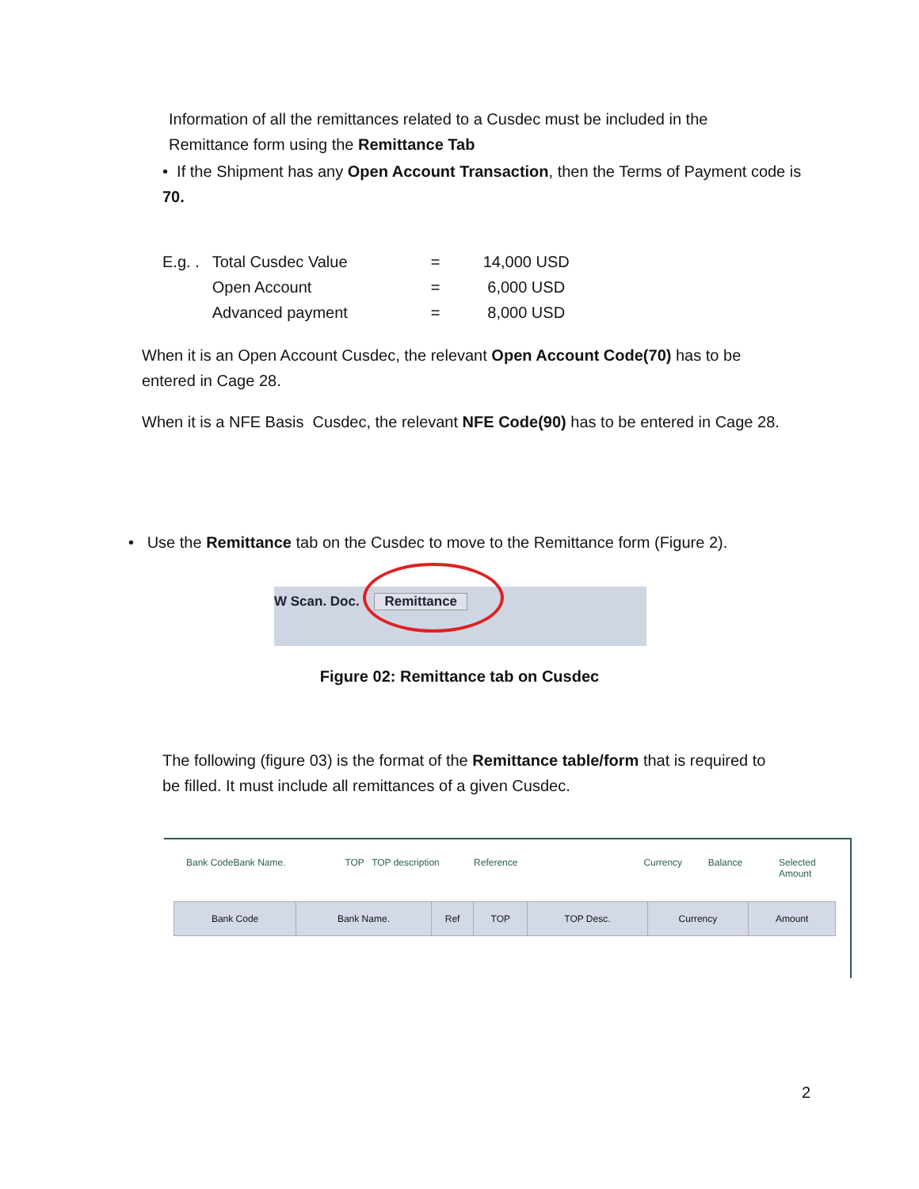Information of all the remittances related to a Cusdec must be included in the
Remittance form using the Remittance Tab
• If the Shipment has any Open Account Transaction, then the Terms of Payment code is
70.
| E.g. . | Total Cusdec Value | = | 14,000 USD |
| | Open Account | = | 6,000 USD |
| | Advanced payment | = | 8,000 USD |
When it is an Open Account Cusdec, the relevant Open Account Code(70) has to be
entered in Cage 28.
When it is a NFE Basis Cusdec, the relevant NFE Code(90) has to be entered in Cage 28.
• Use the Remittance tab on the Cusdec to move to the Remittance form (Figure 2).
W Scan. Doc. Remittance
Figure 02: Remittance tab on Cusdec
The following (figure 03) is the format of the Remittance table/form that is required to
be filled. It must include all remittances of a given Cusdec.
Bank Code Bank Name. TOP TOP description Reference Currency Balance Selected Amount
| Bank Code | Bank Name. | Ref | TOP | TOP Desc. | Currency | Amount |
| --- | --- | --- | --- | --- | --- | --- |
2